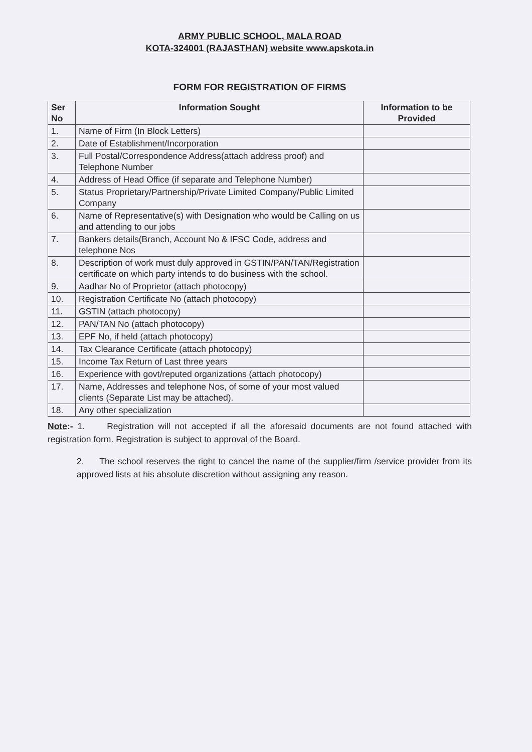ARMY PUBLIC SCHOOL, MALA ROAD
KOTA-324001 (RAJASTHAN) website www.apskota.in
FORM FOR REGISTRATION OF FIRMS
| Ser No | Information Sought | Information to be Provided |
| --- | --- | --- |
| 1. | Name of Firm (In Block Letters) | |
| 2. | Date of Establishment/Incorporation | |
| 3. | Full Postal/Correspondence Address(attach address proof) and Telephone Number | |
| 4. | Address of Head Office (if separate and Telephone Number) | |
| 5. | Status Proprietary/Partnership/Private Limited Company/Public Limited Company | |
| 6. | Name of Representative(s) with Designation who would be Calling on us and attending to our jobs | |
| 7. | Bankers details(Branch, Account No & IFSC Code, address and telephone Nos | |
| 8. | Description of work must duly approved in GSTIN/PAN/TAN/Registration certificate on which party intends to do business with the school. | |
| 9. | Aadhar No of Proprietor (attach photocopy) | |
| 10. | Registration Certificate No (attach photocopy) | |
| 11. | GSTIN (attach photocopy) | |
| 12. | PAN/TAN No (attach photocopy) | |
| 13. | EPF No, if held (attach photocopy) | |
| 14. | Tax Clearance Certificate (attach photocopy) | |
| 15. | Income Tax Return of Last three years | |
| 16. | Experience with govt/reputed organizations (attach photocopy) | |
| 17. | Name, Addresses and telephone Nos, of some of your most valued clients (Separate List may be attached). | |
| 18. | Any other specialization | |
Note:- 1. Registration will not accepted if all the aforesaid documents are not found attached with registration form. Registration is subject to approval of the Board.
2. The school reserves the right to cancel the name of the supplier/firm /service provider from its approved lists at his absolute discretion without assigning any reason.